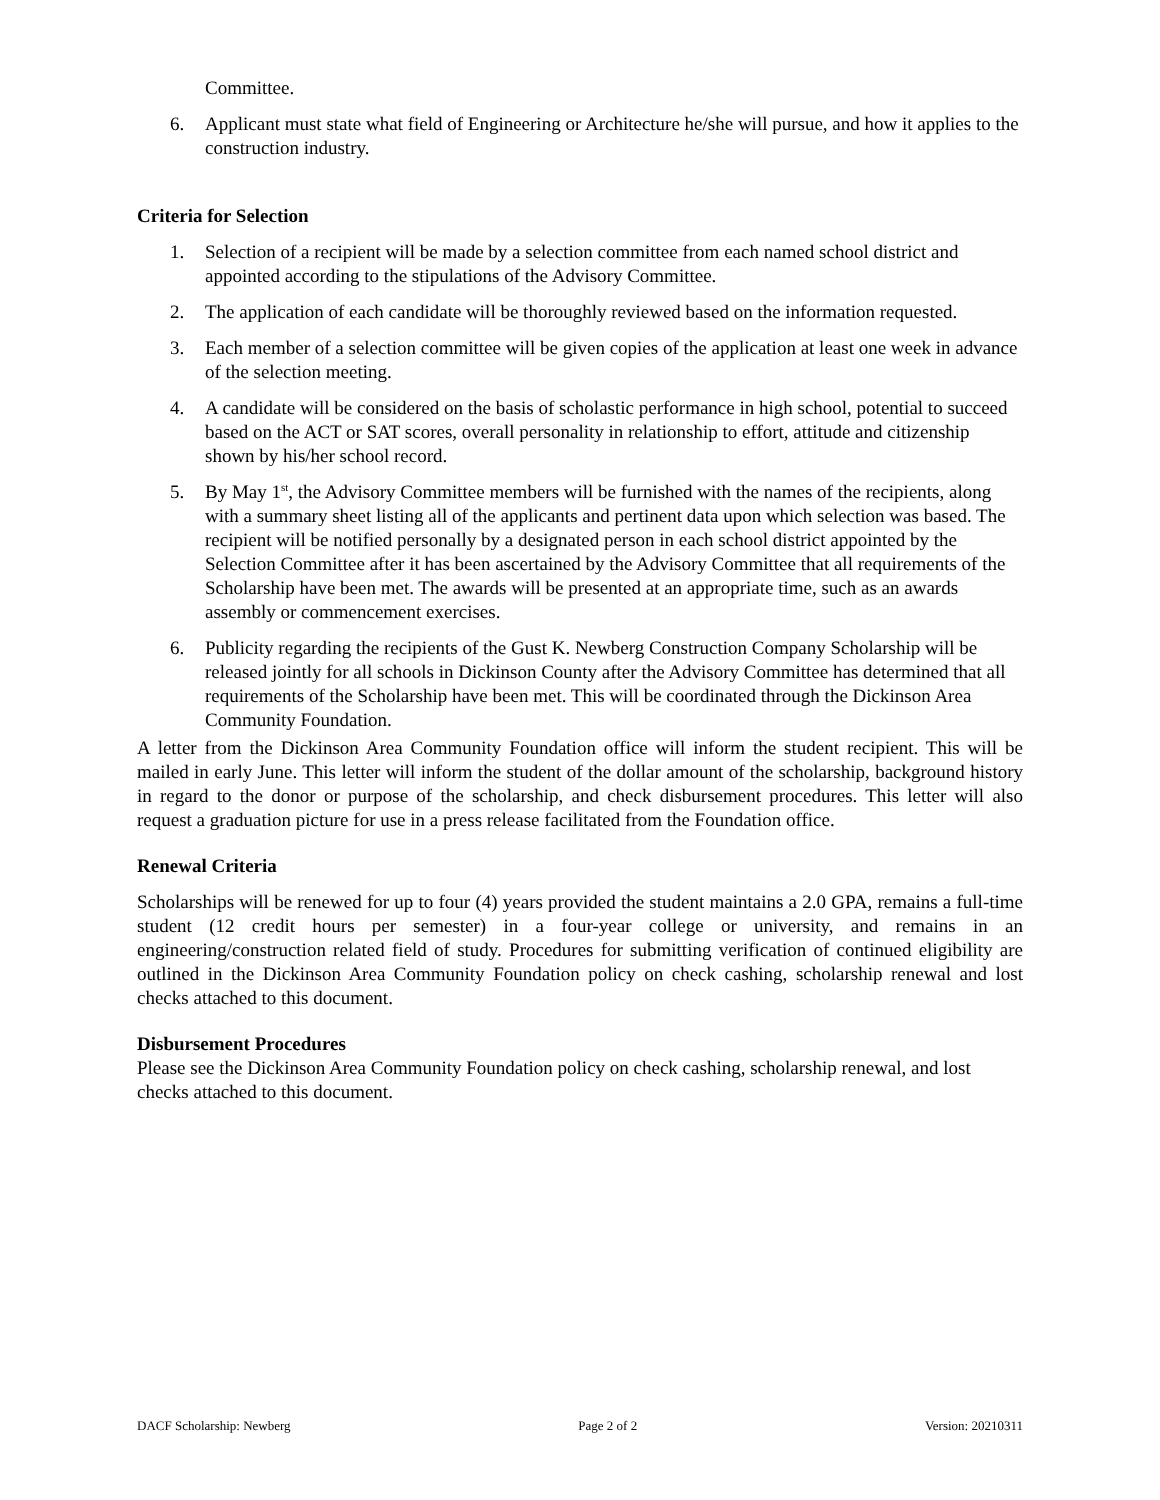Committee.
6. Applicant must state what field of Engineering or Architecture he/she will pursue, and how it applies to the construction industry.
Criteria for Selection
1. Selection of a recipient will be made by a selection committee from each named school district and appointed according to the stipulations of the Advisory Committee.
2. The application of each candidate will be thoroughly reviewed based on the information requested.
3. Each member of a selection committee will be given copies of the application at least one week in advance of the selection meeting.
4. A candidate will be considered on the basis of scholastic performance in high school, potential to succeed based on the ACT or SAT scores, overall personality in relationship to effort, attitude and citizenship shown by his/her school record.
5. By May 1<sup>st</sup>, the Advisory Committee members will be furnished with the names of the recipients, along with a summary sheet listing all of the applicants and pertinent data upon which selection was based. The recipient will be notified personally by a designated person in each school district appointed by the Selection Committee after it has been ascertained by the Advisory Committee that all requirements of the Scholarship have been met. The awards will be presented at an appropriate time, such as an awards assembly or commencement exercises.
6. Publicity regarding the recipients of the Gust K. Newberg Construction Company Scholarship will be released jointly for all schools in Dickinson County after the Advisory Committee has determined that all requirements of the Scholarship have been met. This will be coordinated through the Dickinson Area Community Foundation.
A letter from the Dickinson Area Community Foundation office will inform the student recipient. This will be mailed in early June. This letter will inform the student of the dollar amount of the scholarship, background history in regard to the donor or purpose of the scholarship, and check disbursement procedures. This letter will also request a graduation picture for use in a press release facilitated from the Foundation office.
Renewal Criteria
Scholarships will be renewed for up to four (4) years provided the student maintains a 2.0 GPA, remains a full-time student (12 credit hours per semester) in a four-year college or university, and remains in an engineering/construction related field of study. Procedures for submitting verification of continued eligibility are outlined in the Dickinson Area Community Foundation policy on check cashing, scholarship renewal and lost checks attached to this document.
Disbursement Procedures
Please see the Dickinson Area Community Foundation policy on check cashing, scholarship renewal, and lost checks attached to this document.
DACF Scholarship: Newberg Page 2 of 2 Version: 20210311